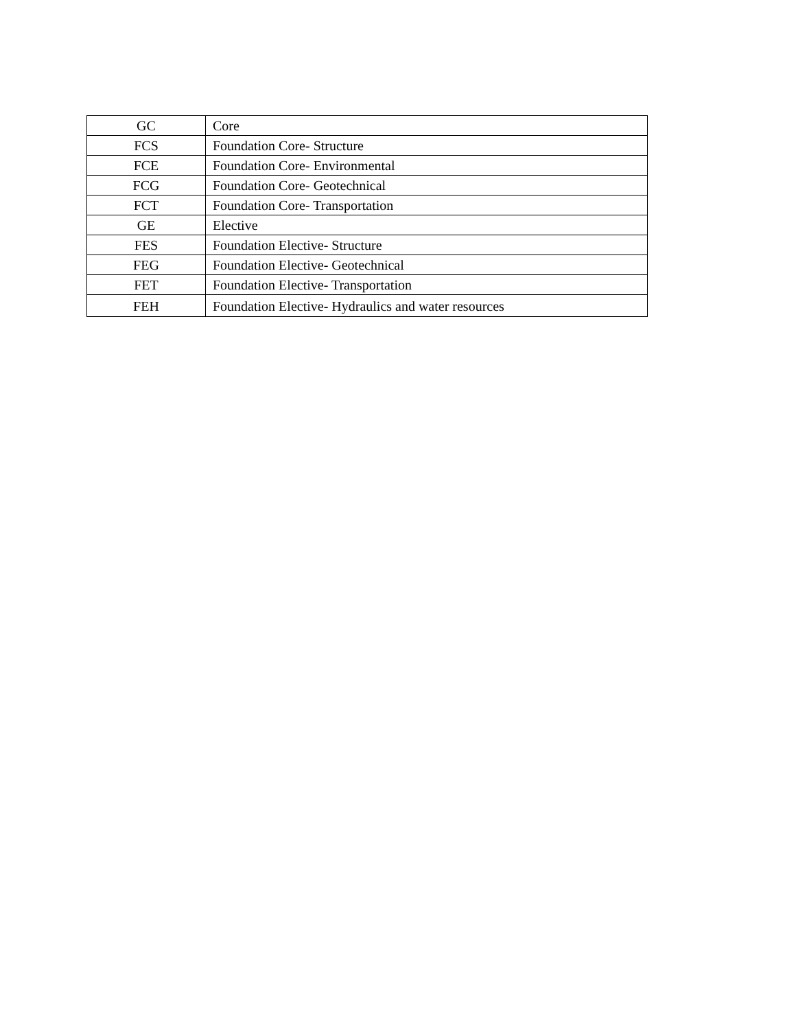| GC | Core |
| FCS | Foundation Core- Structure |
| FCE | Foundation Core- Environmental |
| FCG | Foundation Core- Geotechnical |
| FCT | Foundation Core- Transportation |
| GE | Elective |
| FES | Foundation Elective- Structure |
| FEG | Foundation Elective- Geotechnical |
| FET | Foundation Elective- Transportation |
| FEH | Foundation Elective- Hydraulics and water resources |